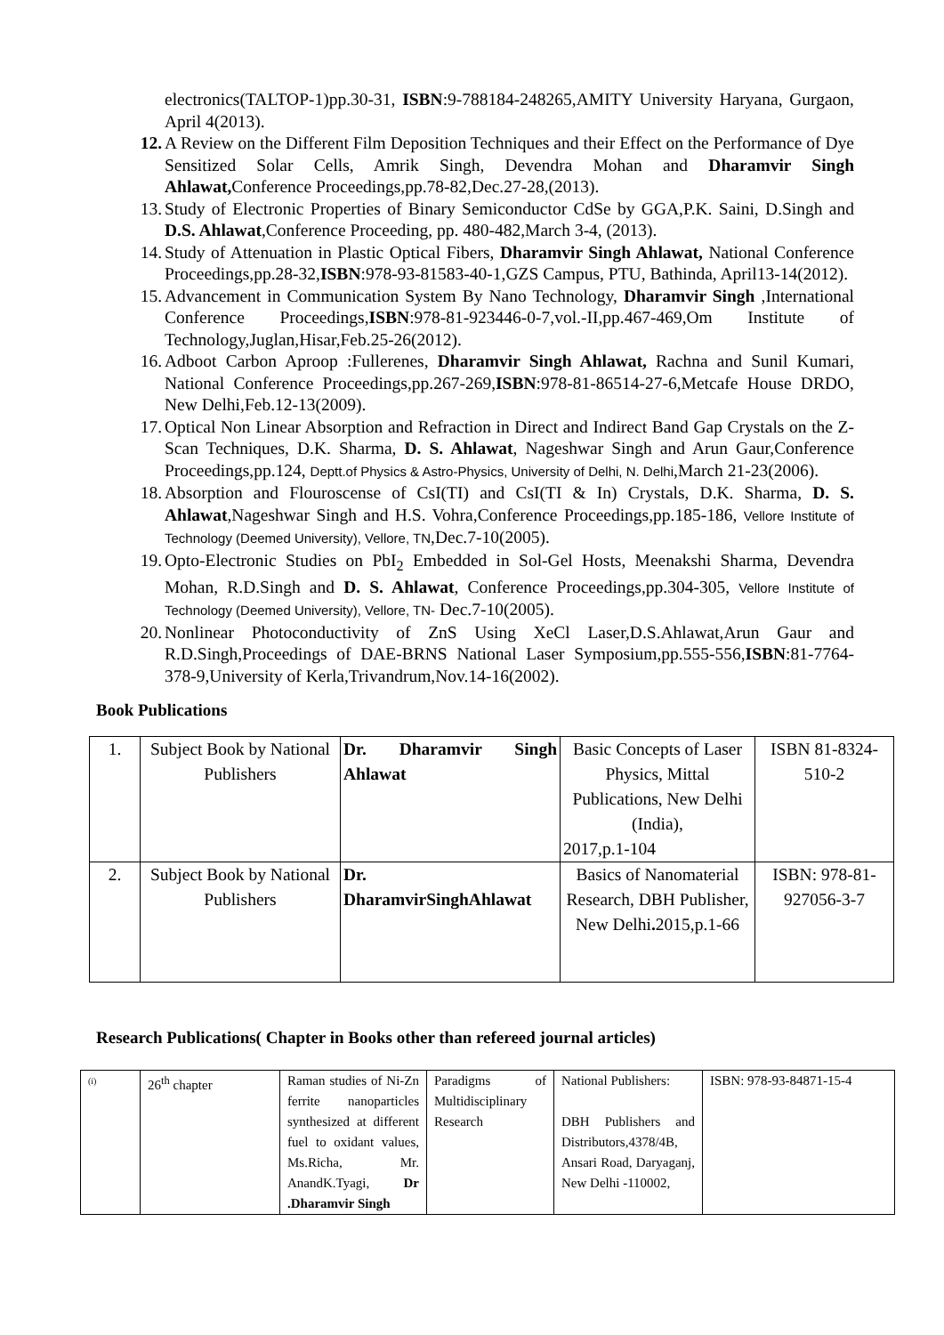electronics(TALTOP-1)pp.30-31, ISBN:9-788184-248265,AMITY University Haryana, Gurgaon, April 4(2013).
12.
A Review on the Different Film Deposition Techniques and their Effect on the Performance of Dye Sensitized Solar Cells, Amrik Singh, Devendra Mohan and Dharamvir Singh Ahlawat, Conference Proceedings,pp.78-82,Dec.27-28,(2013).
13.
Study of Electronic Properties of Binary Semiconductor CdSe by GGA,P.K. Saini, D.Singh and D.S. Ahlawat,Conference Proceeding, pp. 480-482,March 3-4, (2013).
14.
Study of Attenuation in Plastic Optical Fibers, Dharamvir Singh Ahlawat, National Conference Proceedings,pp.28-32,ISBN:978-93-81583-40-1,GZS Campus, PTU, Bathinda, April13-14(2012).
15.
Advancement in Communication System By Nano Technology, Dharamvir Singh ,International Conference Proceedings,ISBN:978-81-923446-0-7,vol.-II,pp.467-469,Om Institute of Technology,Juglan,Hisar,Feb.25-26(2012).
16.
Adboot Carbon Aproop :Fullerenes, Dharamvir Singh Ahlawat, Rachna and Sunil Kumari, National Conference Proceedings,pp.267-269,ISBN:978-81-86514-27-6,Metcafe House DRDO, New Delhi,Feb.12-13(2009).
17.
Optical Non Linear Absorption and Refraction in Direct and Indirect Band Gap Crystals on the Z-Scan Techniques, D.K. Sharma, D. S. Ahlawat, Nageshwar Singh and Arun Gaur,Conference Proceedings,pp.124, Deptt.of Physics & Astro-Physics, University of Delhi, N. Delhi,March 21-23(2006).
18.
Absorption and Flouroscense of CsI(TI) and CsI(TI & In) Crystals, D.K. Sharma, D. S. Ahlawat,Nageshwar Singh and H.S. Vohra,Conference Proceedings,pp.185-186, Vellore Institute of Technology (Deemed University), Vellore, TN,Dec.7-10(2005).
19.
Opto-Electronic Studies on PbI<sub>2</sub> Embedded in Sol-Gel Hosts, Meenakshi Sharma, Devendra Mohan, R.D.Singh and D. S. Ahlawat, Conference Proceedings,pp.304-305, Vellore Institute of Technology (Deemed University), Vellore, TN- Dec.7-10(2005).
20.
Nonlinear Photoconductivity of ZnS Using XeCl Laser,D.S.Ahlawat,Arun Gaur and R.D.Singh,Proceedings of DAE-BRNS National Laser Symposium,pp.555-556,ISBN:81-7764-378-9,University of Kerla,Trivandrum,Nov.14-16(2002).
Book Publications
| 1. | Subject Book by National Publishers | Dr. Dharamvir Singh Ahlawat | Basic Concepts of Laser Physics, Mittal Publications, New Delhi (India), 2017,p.1-104 | ISBN 81-8324-510-2 |
| 2. | Subject Book by National Publishers | Dr. DharamvirSinghAhlawat | Basics of Nanomaterial Research, DBH Publisher, New Delhi . 2015,p.1-66 | ISBN: 978-81-927056-3-7 |
Research Publications( Chapter in Books other than refereed journal articles)
| (i) | 26<sup>th</sup> chapter | Raman studies of Ni-Zn ferrite nanoparticles synthesized at different fuel to oxidant values, Ms.Richa, Mr. AnandK.Tyagi, Dr .Dharamvir Singh | Paradigms of Multidisciplinary Research | National Publishers: DBH Publishers and Distributors,4378/4B, Ansari Road, Daryaganj, New Delhi -110002, | ISBN: 978-93-84871-15-4 |